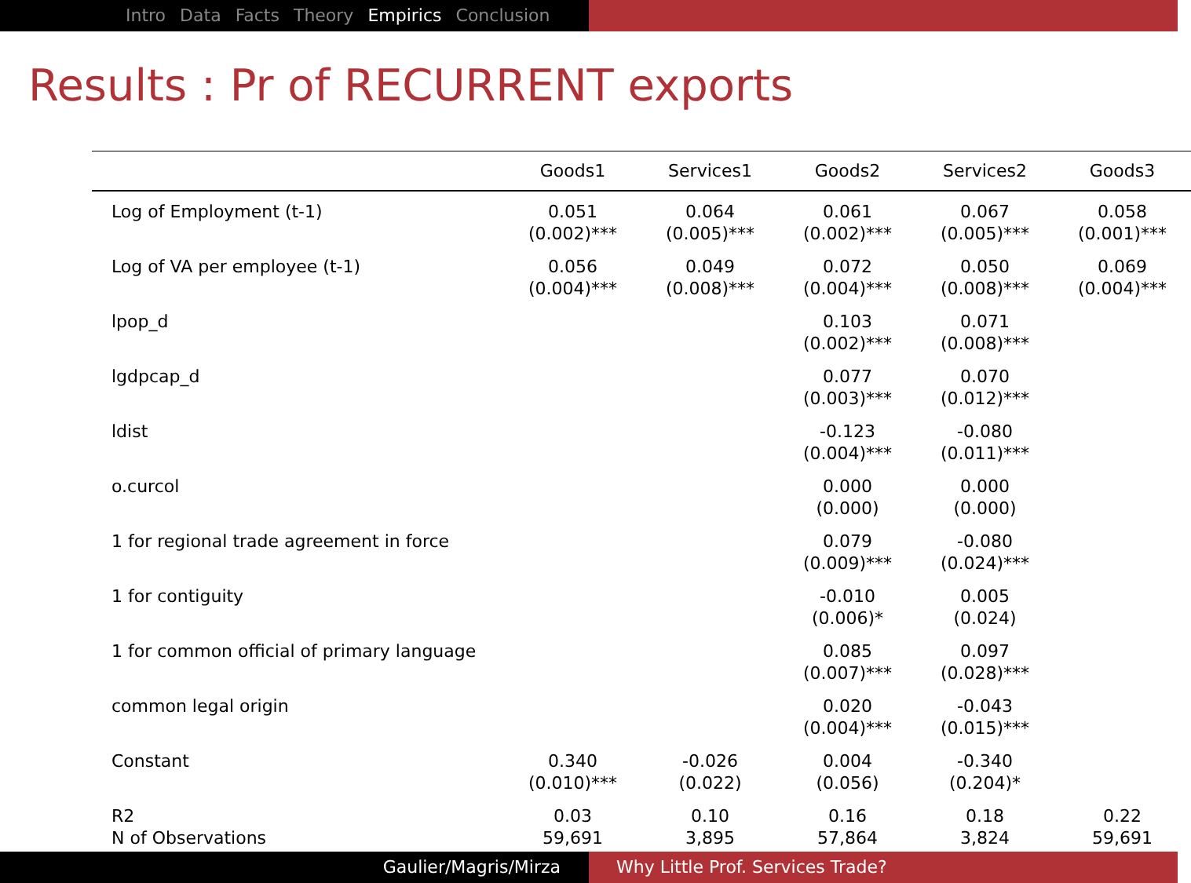Intro Data Facts Theory Empirics Conclusion
Results : Pr of RECURRENT exports
| | Goods1 | Services1 | Goods2 | Services2 | Goods3 | |
| --- | --- | --- | --- | --- | --- | --- |
| Log of Employment (t-1) | 0.051 (0.002)*** | 0.064 (0.005)*** | 0.061 (0.002)*** | 0.067 (0.005)*** | 0.058 (0.001)*** | |
| Log of VA per employee (t-1) | 0.056 (0.004)*** | 0.049 (0.008)*** | 0.072 (0.004)*** | 0.050 (0.008)*** | 0.069 (0.004)*** | |
| lpop_d | | | 0.103 (0.002)*** | 0.071 (0.008)*** | | |
| lgdpcap_d | | | 0.077 (0.003)*** | 0.070 (0.012)*** | | |
| ldist | | | -0.123 (0.004)*** | -0.080 (0.011)*** | | |
| o.curcol | | | 0.000 (0.000) | 0.000 (0.000) | | |
| 1 for regional trade agreement in force | | | 0.079 (0.009)*** | -0.080 (0.024)*** | | |
| 1 for contiguity | | | -0.010 (0.006)* | 0.005 (0.024) | | |
| 1 for common official of primary language | | | 0.085 (0.007)*** | 0.097 (0.028)*** | | |
| common legal origin | | | 0.020 (0.004)*** | -0.043 (0.015)*** | | |
| Constant | 0.340 (0.010)*** | -0.026 (0.022) | 0.004 (0.056) | -0.340 (0.204)* | | |
| R2 N of Observations | 0.03 59,691 | 0.10 3,895 | 0.16 57,864 | 0.18 3,824 | 0.22 59,691 | |
Gaulier/Magris/Mirza Why Little Prof. Services Trade?